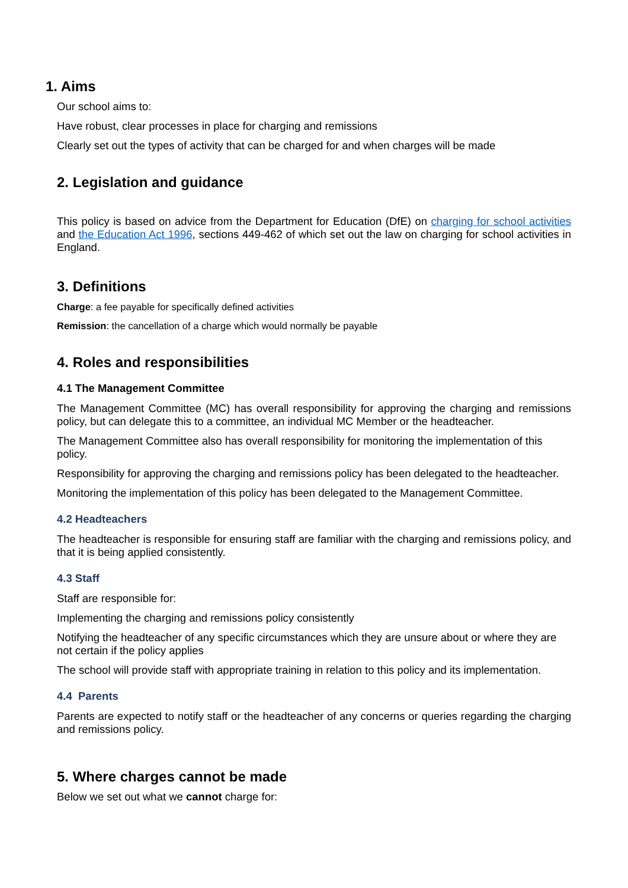1. Aims
Our school aims to:
Have robust, clear processes in place for charging and remissions
Clearly set out the types of activity that can be charged for and when charges will be made
2. Legislation and guidance
This policy is based on advice from the Department for Education (DfE) on charging for school activities and the Education Act 1996, sections 449-462 of which set out the law on charging for school activities in England.
3. Definitions
Charge: a fee payable for specifically defined activities
Remission: the cancellation of a charge which would normally be payable
4. Roles and responsibilities
4.1 The Management Committee
The Management Committee (MC) has overall responsibility for approving the charging and remissions policy, but can delegate this to a committee, an individual MC Member or the headteacher.
The Management Committee also has overall responsibility for monitoring the implementation of this policy.
Responsibility for approving the charging and remissions policy has been delegated to the headteacher.
Monitoring the implementation of this policy has been delegated to the Management Committee.
4.2 Headteachers
The headteacher is responsible for ensuring staff are familiar with the charging and remissions policy, and that it is being applied consistently.
4.3 Staff
Staff are responsible for:
Implementing the charging and remissions policy consistently
Notifying the headteacher of any specific circumstances which they are unsure about or where they are not certain if the policy applies
The school will provide staff with appropriate training in relation to this policy and its implementation.
4.4 Parents
Parents are expected to notify staff or the headteacher of any concerns or queries regarding the charging and remissions policy.
5. Where charges cannot be made
Below we set out what we cannot charge for: